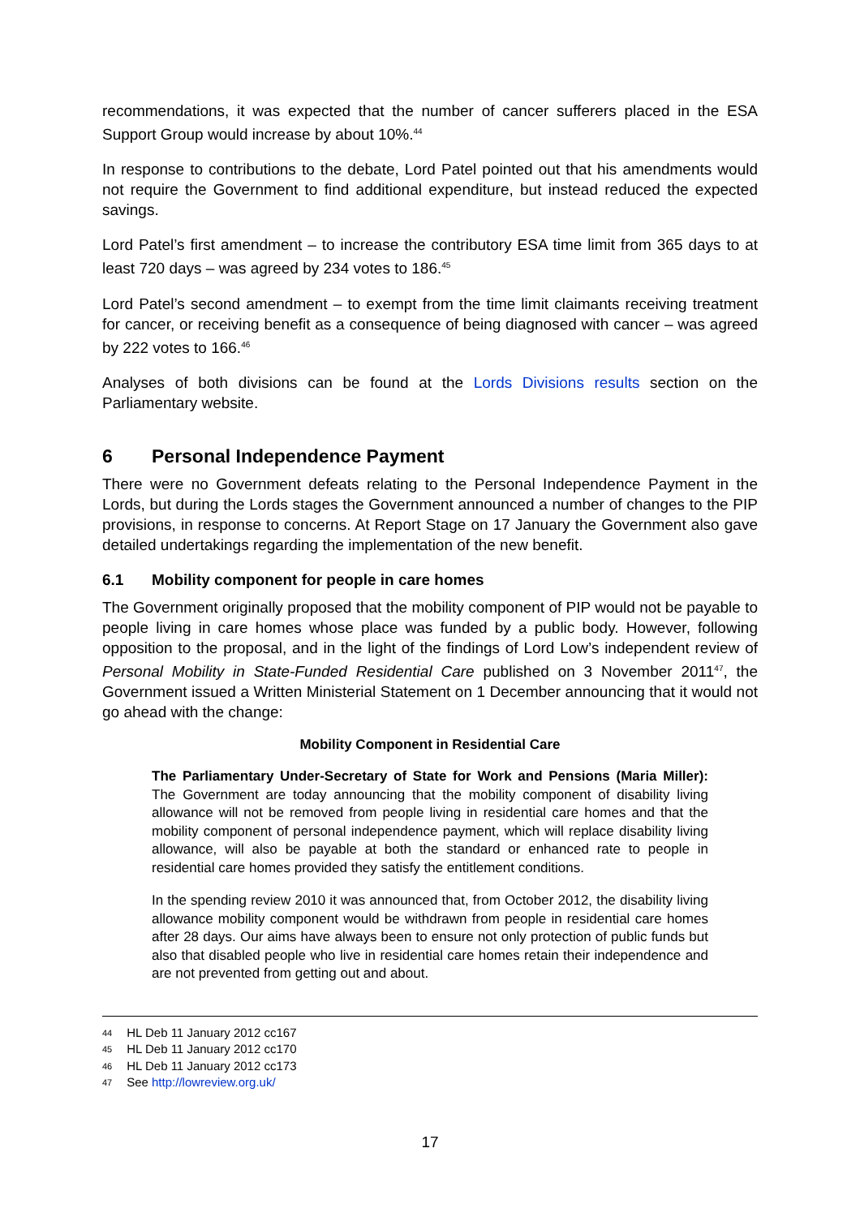recommendations, it was expected that the number of cancer sufferers placed in the ESA Support Group would increase by about 10%.<sup>44</sup>
In response to contributions to the debate, Lord Patel pointed out that his amendments would not require the Government to find additional expenditure, but instead reduced the expected savings.
Lord Patel’s first amendment – to increase the contributory ESA time limit from 365 days to at least 720 days – was agreed by 234 votes to 186.<sup>45</sup>
Lord Patel’s second amendment – to exempt from the time limit claimants receiving treatment for cancer, or receiving benefit as a consequence of being diagnosed with cancer – was agreed by 222 votes to 166.<sup>46</sup>
Analyses of both divisions can be found at the Lords Divisions results section on the Parliamentary website.
6 Personal Independence Payment
There were no Government defeats relating to the Personal Independence Payment in the Lords, but during the Lords stages the Government announced a number of changes to the PIP provisions, in response to concerns. At Report Stage on 17 January the Government also gave detailed undertakings regarding the implementation of the new benefit.
6.1 Mobility component for people in care homes
The Government originally proposed that the mobility component of PIP would not be payable to people living in care homes whose place was funded by a public body. However, following opposition to the proposal, and in the light of the findings of Lord Low’s independent review of Personal Mobility in State-Funded Residential Care published on 3 November 2011<sup>47</sup>, the Government issued a Written Ministerial Statement on 1 December announcing that it would not go ahead with the change:
Mobility Component in Residential Care
The Parliamentary Under-Secretary of State for Work and Pensions (Maria Miller): The Government are today announcing that the mobility component of disability living allowance will not be removed from people living in residential care homes and that the mobility component of personal independence payment, which will replace disability living allowance, will also be payable at both the standard or enhanced rate to people in residential care homes provided they satisfy the entitlement conditions.
In the spending review 2010 it was announced that, from October 2012, the disability living allowance mobility component would be withdrawn from people in residential care homes after 28 days. Our aims have always been to ensure not only protection of public funds but also that disabled people who live in residential care homes retain their independence and are not prevented from getting out and about.
44 HL Deb 11 January 2012 cc167
45 HL Deb 11 January 2012 cc170
46 HL Deb 11 January 2012 cc173
47 See http://lowreview.org.uk/
17